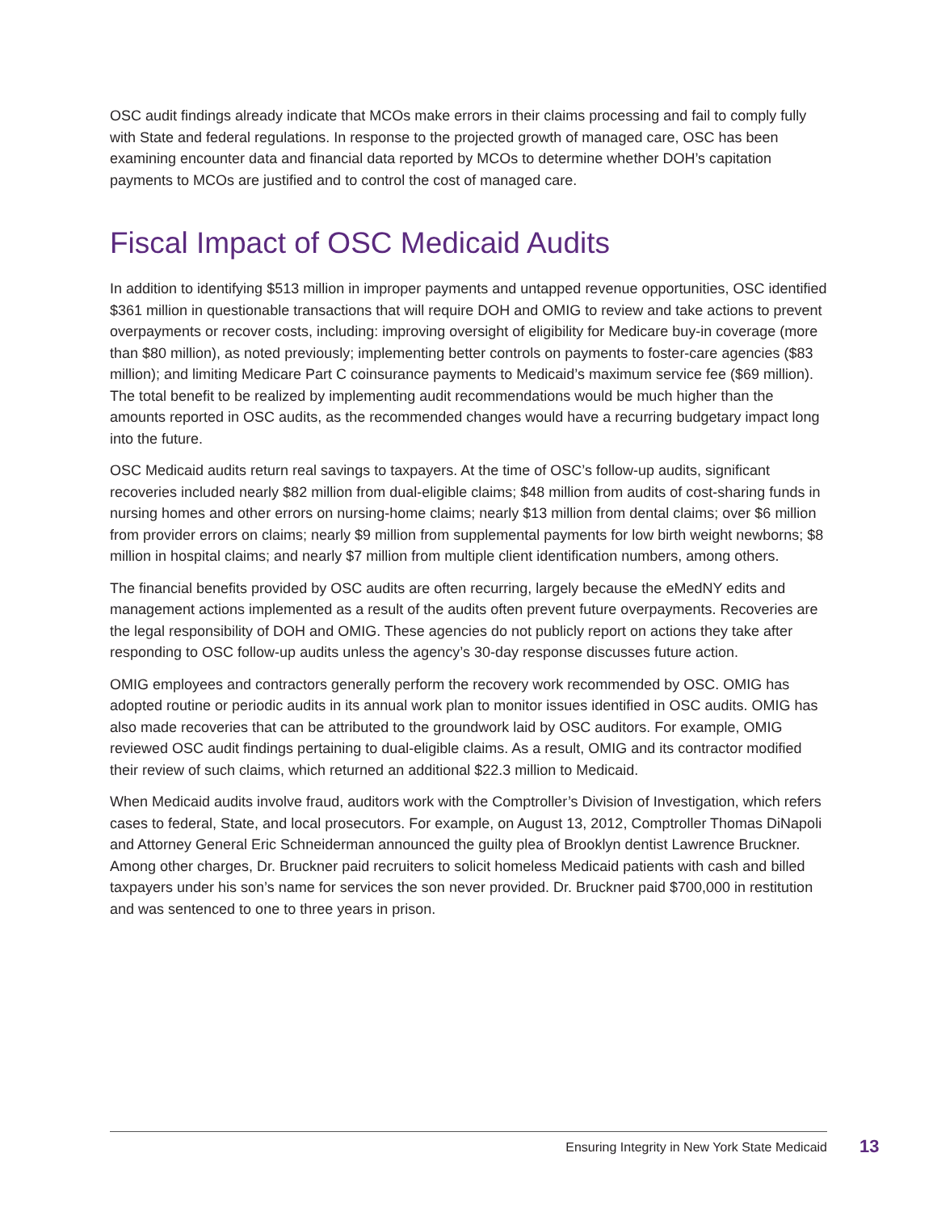OSC audit findings already indicate that MCOs make errors in their claims processing and fail to comply fully with State and federal regulations. In response to the projected growth of managed care, OSC has been examining encounter data and financial data reported by MCOs to determine whether DOH’s capitation payments to MCOs are justified and to control the cost of managed care.
Fiscal Impact of OSC Medicaid Audits
In addition to identifying $513 million in improper payments and untapped revenue opportunities, OSC identified $361 million in questionable transactions that will require DOH and OMIG to review and take actions to prevent overpayments or recover costs, including: improving oversight of eligibility for Medicare buy-in coverage (more than $80 million), as noted previously; implementing better controls on payments to foster-care agencies ($83 million); and limiting Medicare Part C coinsurance payments to Medicaid’s maximum service fee ($69 million). The total benefit to be realized by implementing audit recommendations would be much higher than the amounts reported in OSC audits, as the recommended changes would have a recurring budgetary impact long into the future.
OSC Medicaid audits return real savings to taxpayers. At the time of OSC’s follow-up audits, significant recoveries included nearly $82 million from dual-eligible claims; $48 million from audits of cost-sharing funds in nursing homes and other errors on nursing-home claims; nearly $13 million from dental claims; over $6 million from provider errors on claims; nearly $9 million from supplemental payments for low birth weight newborns; $8 million in hospital claims; and nearly $7 million from multiple client identification numbers, among others.
The financial benefits provided by OSC audits are often recurring, largely because the eMedNY edits and management actions implemented as a result of the audits often prevent future overpayments. Recoveries are the legal responsibility of DOH and OMIG. These agencies do not publicly report on actions they take after responding to OSC follow-up audits unless the agency’s 30-day response discusses future action.
OMIG employees and contractors generally perform the recovery work recommended by OSC. OMIG has adopted routine or periodic audits in its annual work plan to monitor issues identified in OSC audits. OMIG has also made recoveries that can be attributed to the groundwork laid by OSC auditors. For example, OMIG reviewed OSC audit findings pertaining to dual-eligible claims. As a result, OMIG and its contractor modified their review of such claims, which returned an additional $22.3 million to Medicaid.
When Medicaid audits involve fraud, auditors work with the Comptroller’s Division of Investigation, which refers cases to federal, State, and local prosecutors. For example, on August 13, 2012, Comptroller Thomas DiNapoli and Attorney General Eric Schneiderman announced the guilty plea of Brooklyn dentist Lawrence Bruckner. Among other charges, Dr. Bruckner paid recruiters to solicit homeless Medicaid patients with cash and billed taxpayers under his son’s name for services the son never provided. Dr. Bruckner paid $700,000 in restitution and was sentenced to one to three years in prison.
Ensuring Integrity in New York State Medicaid 13